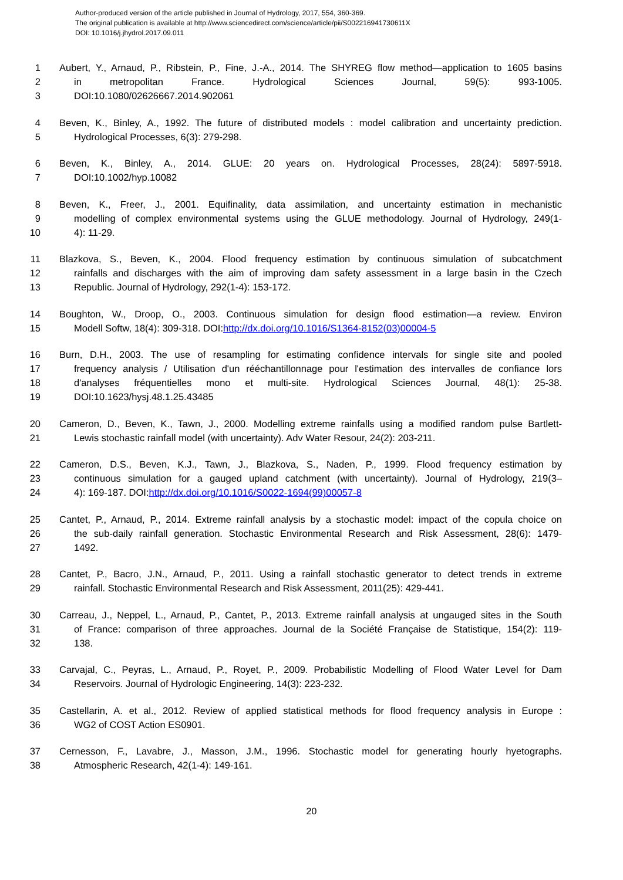Author-produced version of the article published in Journal of Hydrology, 2017, 554, 360-369.
The original publication is available at http://www.sciencedirect.com/science/article/pii/S002216941730611X
DOI: 10.1016/j.jhydrol.2017.09.011
1 Aubert, Y., Arnaud, P., Ribstein, P., Fine, J.-A., 2014. The SHYREG flow method—application to 1605 basins
2 in metropolitan France. Hydrological Sciences Journal, 59(5): 993-1005.
3 DOI:10.1080/02626667.2014.902061
4 Beven, K., Binley, A., 1992. The future of distributed models : model calibration and uncertainty prediction.
5 Hydrological Processes, 6(3): 279-298.
6 Beven, K., Binley, A., 2014. GLUE: 20 years on. Hydrological Processes, 28(24): 5897-5918.
7 DOI:10.1002/hyp.10082
8 Beven, K., Freer, J., 2001. Equifinality, data assimilation, and uncertainty estimation in mechanistic
9 modelling of complex environmental systems using the GLUE methodology. Journal of Hydrology, 249(1-
10 4): 11-29.
11 Blazkova, S., Beven, K., 2004. Flood frequency estimation by continuous simulation of subcatchment
12 rainfalls and discharges with the aim of improving dam safety assessment in a large basin in the Czech
13 Republic. Journal of Hydrology, 292(1-4): 153-172.
14 Boughton, W., Droop, O., 2003. Continuous simulation for design flood estimation—a review. Environ
15 Modell Softw, 18(4): 309-318. DOI:http://dx.doi.org/10.1016/S1364-8152(03)00004-5
16 Burn, D.H., 2003. The use of resampling for estimating confidence intervals for single site and pooled
17 frequency analysis / Utilisation d'un rééchantillonnage pour l'estimation des intervalles de confiance lors
18 d'analyses fréquentielles mono et multi-site. Hydrological Sciences Journal, 48(1): 25-38.
19 DOI:10.1623/hysj.48.1.25.43485
20 Cameron, D., Beven, K., Tawn, J., 2000. Modelling extreme rainfalls using a modified random pulse Bartlett-
21 Lewis stochastic rainfall model (with uncertainty). Adv Water Resour, 24(2): 203-211.
22 Cameron, D.S., Beven, K.J., Tawn, J., Blazkova, S., Naden, P., 1999. Flood frequency estimation by
23 continuous simulation for a gauged upland catchment (with uncertainty). Journal of Hydrology, 219(3–
24 4): 169-187. DOI:http://dx.doi.org/10.1016/S0022-1694(99)00057-8
25 Cantet, P., Arnaud, P., 2014. Extreme rainfall analysis by a stochastic model: impact of the copula choice on
26 the sub-daily rainfall generation. Stochastic Environmental Research and Risk Assessment, 28(6): 1479-
27 1492.
28 Cantet, P., Bacro, J.N., Arnaud, P., 2011. Using a rainfall stochastic generator to detect trends in extreme
29 rainfall. Stochastic Environmental Research and Risk Assessment, 2011(25): 429-441.
30 Carreau, J., Neppel, L., Arnaud, P., Cantet, P., 2013. Extreme rainfall analysis at ungauged sites in the South
31 of France: comparison of three approaches. Journal de la Société Française de Statistique, 154(2): 119-
32 138.
33 Carvajal, C., Peyras, L., Arnaud, P., Royet, P., 2009. Probabilistic Modelling of Flood Water Level for Dam
34 Reservoirs. Journal of Hydrologic Engineering, 14(3): 223-232.
35 Castellarin, A. et al., 2012. Review of applied statistical methods for flood frequency analysis in Europe :
36 WG2 of COST Action ES0901.
37 Cernesson, F., Lavabre, J., Masson, J.M., 1996. Stochastic model for generating hourly hyetographs.
38 Atmospheric Research, 42(1-4): 149-161.
20